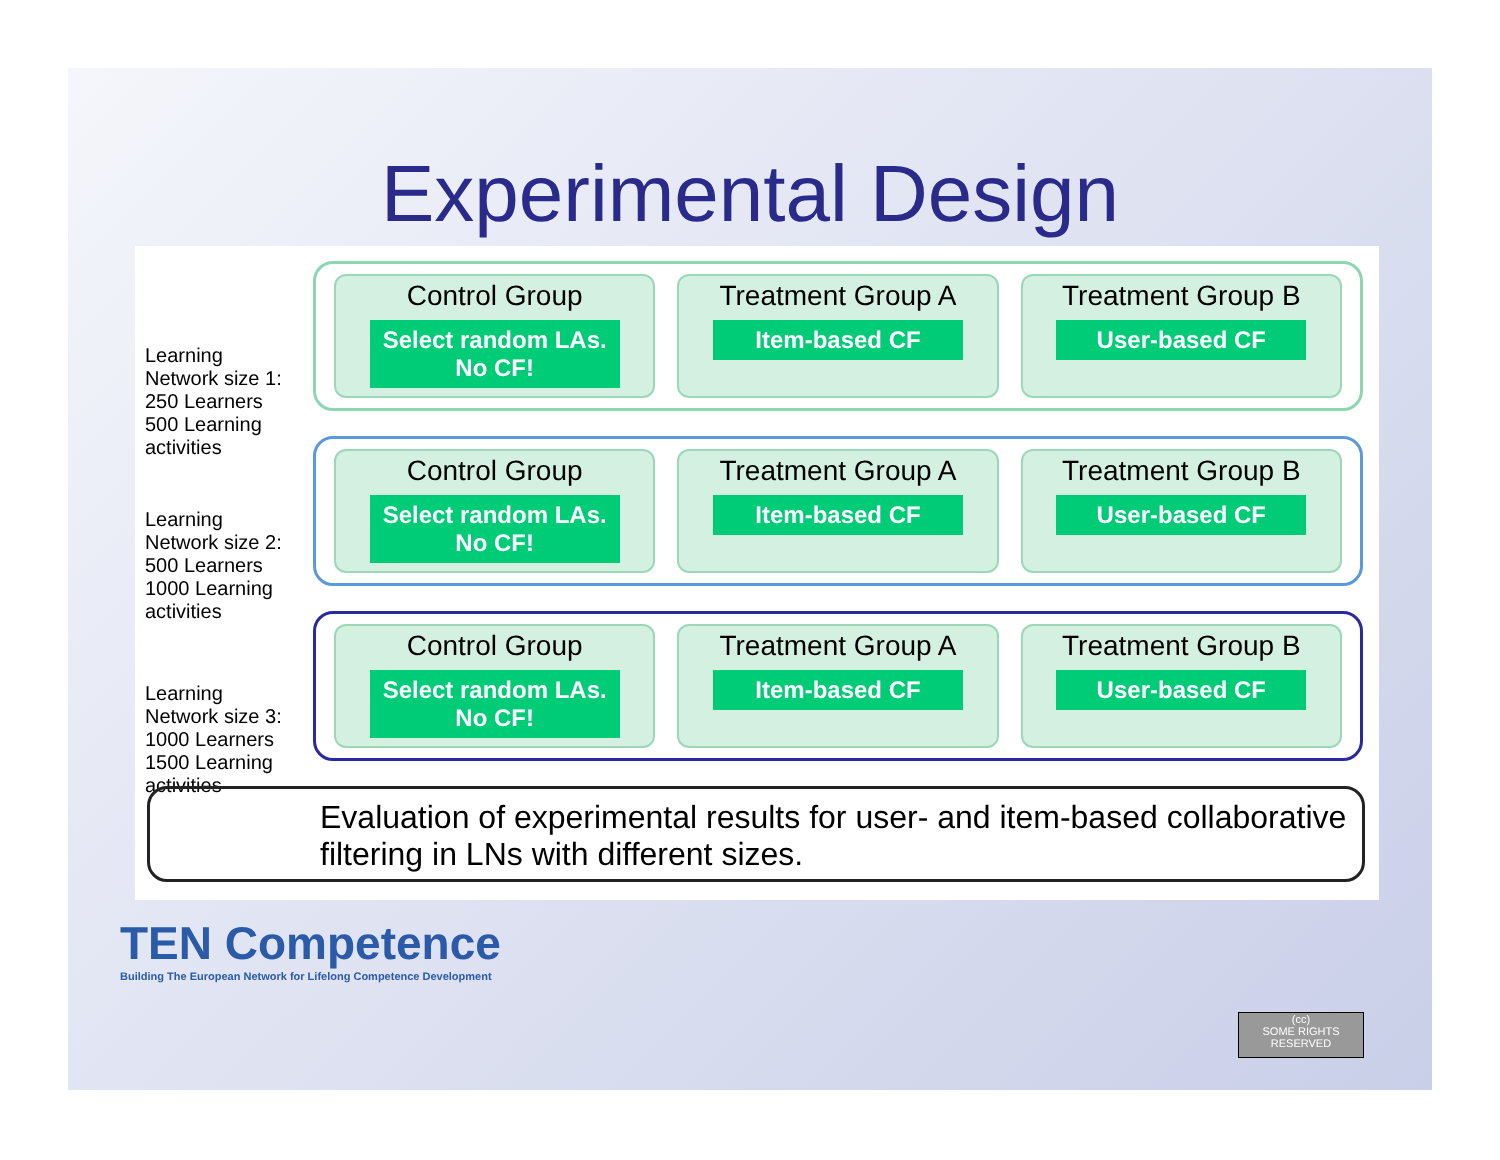Experimental Design
Learning Network size 1: 250 Learners 500 Learning activities
Control Group
Select random LAs. No CF!
Treatment Group A
Item-based CF
Treatment Group B
User-based CF
Learning Network size 2: 500 Learners 1000 Learning activities
Control Group
Select random LAs. No CF!
Treatment Group A
Item-based CF
Treatment Group B
User-based CF
Learning Network size 3: 1000 Learners 1500 Learning activities
Control Group
Select random LAs. No CF!
Treatment Group A
Item-based CF
Treatment Group B
User-based CF
Evaluation of experimental results for user- and item-based collaborative filtering in LNs with different sizes.
TEN Competence
Building The European Network for Lifelong Competence Development
(cc)
SOME RIGHTS RESERVED